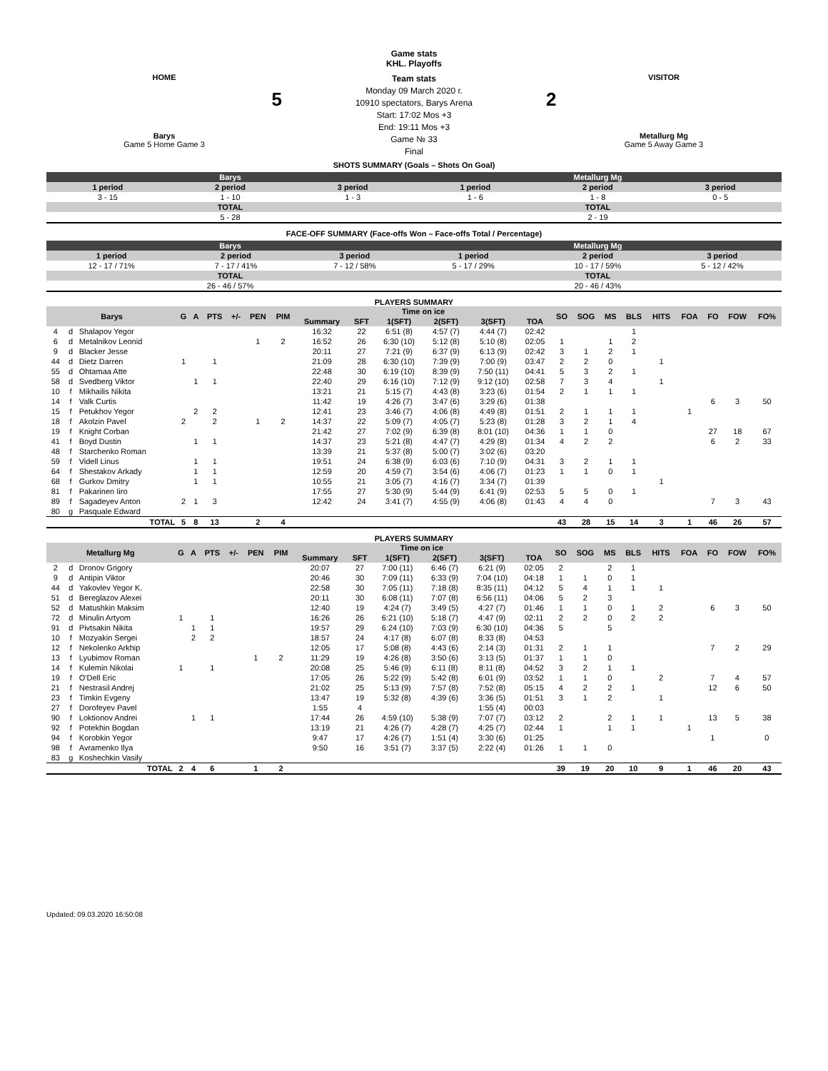Game stats
KHL. Playoffs
HOME
5
Barys
Game 5 Home Game 3
Team stats
Monday 09 March 2020 г.
10910 spectators, Barys Arena
Start: 17:02 Mos +3
End: 19:11 Mos +3
Game № 33
Final
VISITOR
2
Metallurg Mg
Game 5 Away Game 3
SHOTS SUMMARY (Goals – Shots On Goal)
| Barys | | | Metallurg Mg | | |
| 1 period | 2 period | 3 period | 1 period | 2 period | 3 period |
| 3 - 15 | 1 - 10 | 1 - 3 | 1 - 6 | 1 - 8 | 0 - 5 |
| TOTAL | | | TOTAL | | |
| 5 - 28 | | | 2 - 19 | | |
FACE-OFF SUMMARY (Face-offs Won – Face-offs Total / Percentage)
| Barys | | | Metallurg Mg | | |
| 1 period | 2 period | 3 period | 1 period | 2 period | 3 period |
| 12 - 17 / 71% | 7 - 17 / 41% | 7 - 12 / 58% | 5 - 17 / 29% | 10 - 17 / 59% | 5 - 12 / 42% |
| TOTAL | | | TOTAL | | |
| 26 - 46 / 57% | | | 20 - 46 / 43% | | |
PLAYERS SUMMARY
| Barys | | | G | A | PTS | +/- | PEN | PIM | Time on ice | | | | | | SO | SOG | MS | BLS | HITS | FOA | FO | FOW | FO% |
| --- | --- | --- | --- | --- | --- | --- | --- | --- | --- | --- | --- | --- | --- | --- | --- | --- | --- | --- | --- | --- | --- | --- | --- |
| | | | | | | | | | Summary | SFT | 1(SFT) | 2(SFT) | 3(SFT) | TOA | | | | | | | | | |
| 4 | d | Shalapov Yegor | | | | | | | 16:32 | 22 | 6:51 (8) | 4:57 (7) | 4:44 (7) | 02:42 | | | | 1 | | | | | |
| 6 | d | Metalnikov Leonid | | | | | 1 | 2 | 16:52 | 26 | 6:30 (10) | 5:12 (8) | 5:10 (8) | 02:05 | 1 | | 1 | 2 | | | | | |
| 9 | d | Blacker Jesse | | | | | | | 20:11 | 27 | 7:21 (9) | 6:37 (9) | 6:13 (9) | 02:42 | 3 | 1 | 2 | 1 | | | | | |
| 44 | d | Dietz Darren | 1 | | 1 | | | | 21:09 | 28 | 6:30 (10) | 7:39 (9) | 7:00 (9) | 03:47 | 2 | 2 | 0 | | 1 | | | | |
| 55 | d | Ohtamaa Atte | | | | | | | 22:48 | 30 | 6:19 (10) | 8:39 (9) | 7:50 (11) | 04:41 | 5 | 3 | 2 | 1 | | | | | |
| 58 | d | Svedberg Viktor | | 1 | 1 | | | | 22:40 | 29 | 6:16 (10) | 7:12 (9) | 9:12 (10) | 02:58 | 7 | 3 | 4 | | 1 | | | | |
| 10 | f | Mikhailis Nikita | | | | | | | 13:21 | 21 | 5:15 (7) | 4:43 (8) | 3:23 (6) | 01:54 | 2 | 1 | 1 | 1 | | | | | |
| 14 | f | Valk Curtis | | | | | | | 11:42 | 19 | 4:26 (7) | 3:47 (6) | 3:29 (6) | 01:38 | | | | | | | 6 | 3 | 50 |
| 15 | f | Petukhov Yegor | | 2 | 2 | | | | 12:41 | 23 | 3:46 (7) | 4:06 (8) | 4:49 (8) | 01:51 | 2 | 1 | 1 | 1 | | 1 | | | |
| 18 | f | Akolzin Pavel | 2 | | 2 | | 1 | 2 | 14:37 | 22 | 5:09 (7) | 4:05 (7) | 5:23 (8) | 01:28 | 3 | 2 | 1 | 4 | | | | | |
| 19 | f | Knight Corban | | | | | | | 21:42 | 27 | 7:02 (9) | 6:39 (8) | 8:01 (10) | 04:36 | 1 | 1 | 0 | | | | 27 | 18 | 67 |
| 41 | f | Boyd Dustin | | 1 | 1 | | | | 14:37 | 23 | 5:21 (8) | 4:47 (7) | 4:29 (8) | 01:34 | 4 | 2 | 2 | | | | 6 | 2 | 33 |
| 48 | f | Starchenko Roman | | | | | | | 13:39 | 21 | 5:37 (8) | 5:00 (7) | 3:02 (6) | 03:20 | | | | | | | | | |
| 59 | f | Videll Linus | | 1 | 1 | | | | 19:51 | 24 | 6:38 (9) | 6:03 (6) | 7:10 (9) | 04:31 | 3 | 2 | 1 | 1 | | | | | |
| 64 | f | Shestakov Arkady | | 1 | 1 | | | | 12:59 | 20 | 4:59 (7) | 3:54 (6) | 4:06 (7) | 01:23 | 1 | 1 | 0 | 1 | | | | | |
| 68 | f | Gurkov Dmitry | | 1 | 1 | | | | 10:55 | 21 | 3:05 (7) | 4:16 (7) | 3:34 (7) | 01:39 | | | | | 1 | | | | |
| 81 | f | Pakarinen Iiro | | | | | | | 17:55 | 27 | 5:30 (9) | 5:44 (9) | 6:41 (9) | 02:53 | 5 | 5 | 0 | 1 | | | | | |
| 89 | f | Sagadeyev Anton | 2 | 1 | 3 | | | | 12:42 | 24 | 3:41 (7) | 4:55 (9) | 4:06 (8) | 01:43 | 4 | 4 | 0 | | | | 7 | 3 | 43 |
| 80 | g | Pasquale Edward | | | | | | | | | | | | | | | | | | | | | |
| TOTAL | | | 5 | 8 | 13 | | 2 | 4 | | | | | | | 43 | 28 | 15 | 14 | 3 | 1 | 46 | 26 | 57 |
PLAYERS SUMMARY
| Metallurg Mg | | | G | A | PTS | +/- | PEN | PIM | Time on ice | | | | | | SO | SOG | MS | BLS | HITS | FOA | FO | FOW | FO% |
| --- | --- | --- | --- | --- | --- | --- | --- | --- | --- | --- | --- | --- | --- | --- | --- | --- | --- | --- | --- | --- | --- | --- | --- |
| | | | | | | | | | Summary | SFT | 1(SFT) | 2(SFT) | 3(SFT) | TOA | | | | | | | | | |
| 2 | d | Dronov Grigory | | | | | | | 20:07 | 27 | 7:00 (11) | 6:46 (7) | 6:21 (9) | 02:05 | 2 | | 2 | 1 | | | | | |
| 9 | d | Antipin Viktor | | | | | | | 20:46 | 30 | 7:09 (11) | 6:33 (9) | 7:04 (10) | 04:18 | 1 | 1 | 0 | 1 | | | | | |
| 44 | d | Yakovlev Yegor K. | | | | | | | 22:58 | 30 | 7:05 (11) | 7:18 (8) | 8:35 (11) | 04:12 | 5 | 4 | 1 | 1 | 1 | | | | |
| 51 | d | Bereglazov Alexei | | | | | | | 20:11 | 30 | 6:08 (11) | 7:07 (8) | 6:56 (11) | 04:06 | 5 | 2 | 3 | | | | | | |
| 52 | d | Matushkin Maksim | | | | | | | 12:40 | 19 | 4:24 (7) | 3:49 (5) | 4:27 (7) | 01:46 | 1 | 1 | 0 | 1 | 2 | | 6 | 3 | 50 |
| 72 | d | Minulin Artyom | 1 | | 1 | | | | 16:26 | 26 | 6:21 (10) | 5:18 (7) | 4:47 (9) | 02:11 | 2 | 2 | 0 | 2 | 2 | | | | |
| 91 | d | Pivtsakin Nikita | | 1 | 1 | | | | 19:57 | 29 | 6:24 (10) | 7:03 (9) | 6:30 (10) | 04:36 | 5 | | 5 | | | | | | |
| 10 | f | Mozyakin Sergei | | 2 | 2 | | | | 18:57 | 24 | 4:17 (8) | 6:07 (8) | 8:33 (8) | 04:53 | | | | | | | | | |
| 12 | f | Nekolenko Arkhip | | | | | | | 12:05 | 17 | 5:08 (8) | 4:43 (6) | 2:14 (3) | 01:31 | 2 | 1 | 1 | | | | 7 | 2 | 29 |
| 13 | f | Lyubimov Roman | | | | | 1 | 2 | 11:29 | 19 | 4:26 (8) | 3:50 (6) | 3:13 (5) | 01:37 | 1 | 1 | 0 | | | | | | |
| 14 | f | Kulemin Nikolai | 1 | | 1 | | | | 20:08 | 25 | 5:46 (9) | 6:11 (8) | 8:11 (8) | 04:52 | 3 | 2 | 1 | 1 | | | | | |
| 19 | f | O'Dell Eric | | | | | | | 17:05 | 26 | 5:22 (9) | 5:42 (8) | 6:01 (9) | 03:52 | 1 | 1 | 0 | | 2 | | 7 | 4 | 57 |
| 21 | f | Nestrasil Andrej | | | | | | | 21:02 | 25 | 5:13 (9) | 7:57 (8) | 7:52 (8) | 05:15 | 4 | 2 | 2 | 1 | | | 12 | 6 | 50 |
| 23 | f | Timkin Evgeny | | | | | | | 13:47 | 19 | 5:32 (8) | 4:39 (6) | 3:36 (5) | 01:51 | 3 | 1 | 2 | | 1 | | | | |
| 27 | f | Dorofeyev Pavel | | | | | | | 1:55 | 4 | | | 1:55 (4) | 00:03 | | | | | | | | | |
| 90 | f | Loktionov Andrei | | 1 | 1 | | | | 17:44 | 26 | 4:59 (10) | 5:38 (9) | 7:07 (7) | 03:12 | 2 | | 2 | 1 | 1 | | 13 | 5 | 38 |
| 92 | f | Potekhin Bogdan | | | | | | | 13:19 | 21 | 4:26 (7) | 4:28 (7) | 4:25 (7) | 02:44 | 1 | | 1 | 1 | | 1 | | | |
| 94 | f | Korobkin Yegor | | | | | | | 9:47 | 17 | 4:26 (7) | 1:51 (4) | 3:30 (6) | 01:25 | | | | | | | 1 | | 0 |
| 98 | f | Avramenko Ilya | | | | | | | 9:50 | 16 | 3:51 (7) | 3:37 (5) | 2:22 (4) | 01:26 | 1 | 1 | 0 | | | | | | |
| 83 | g | Koshechkin Vasily | | | | | | | | | | | | | | | | | | | | | |
| TOTAL | | | 2 | 4 | 6 | | 1 | 2 | | | | | | | 39 | 19 | 20 | 10 | 9 | 1 | 46 | 20 | 43 |
Updated: 09.03.2020 16:50:08